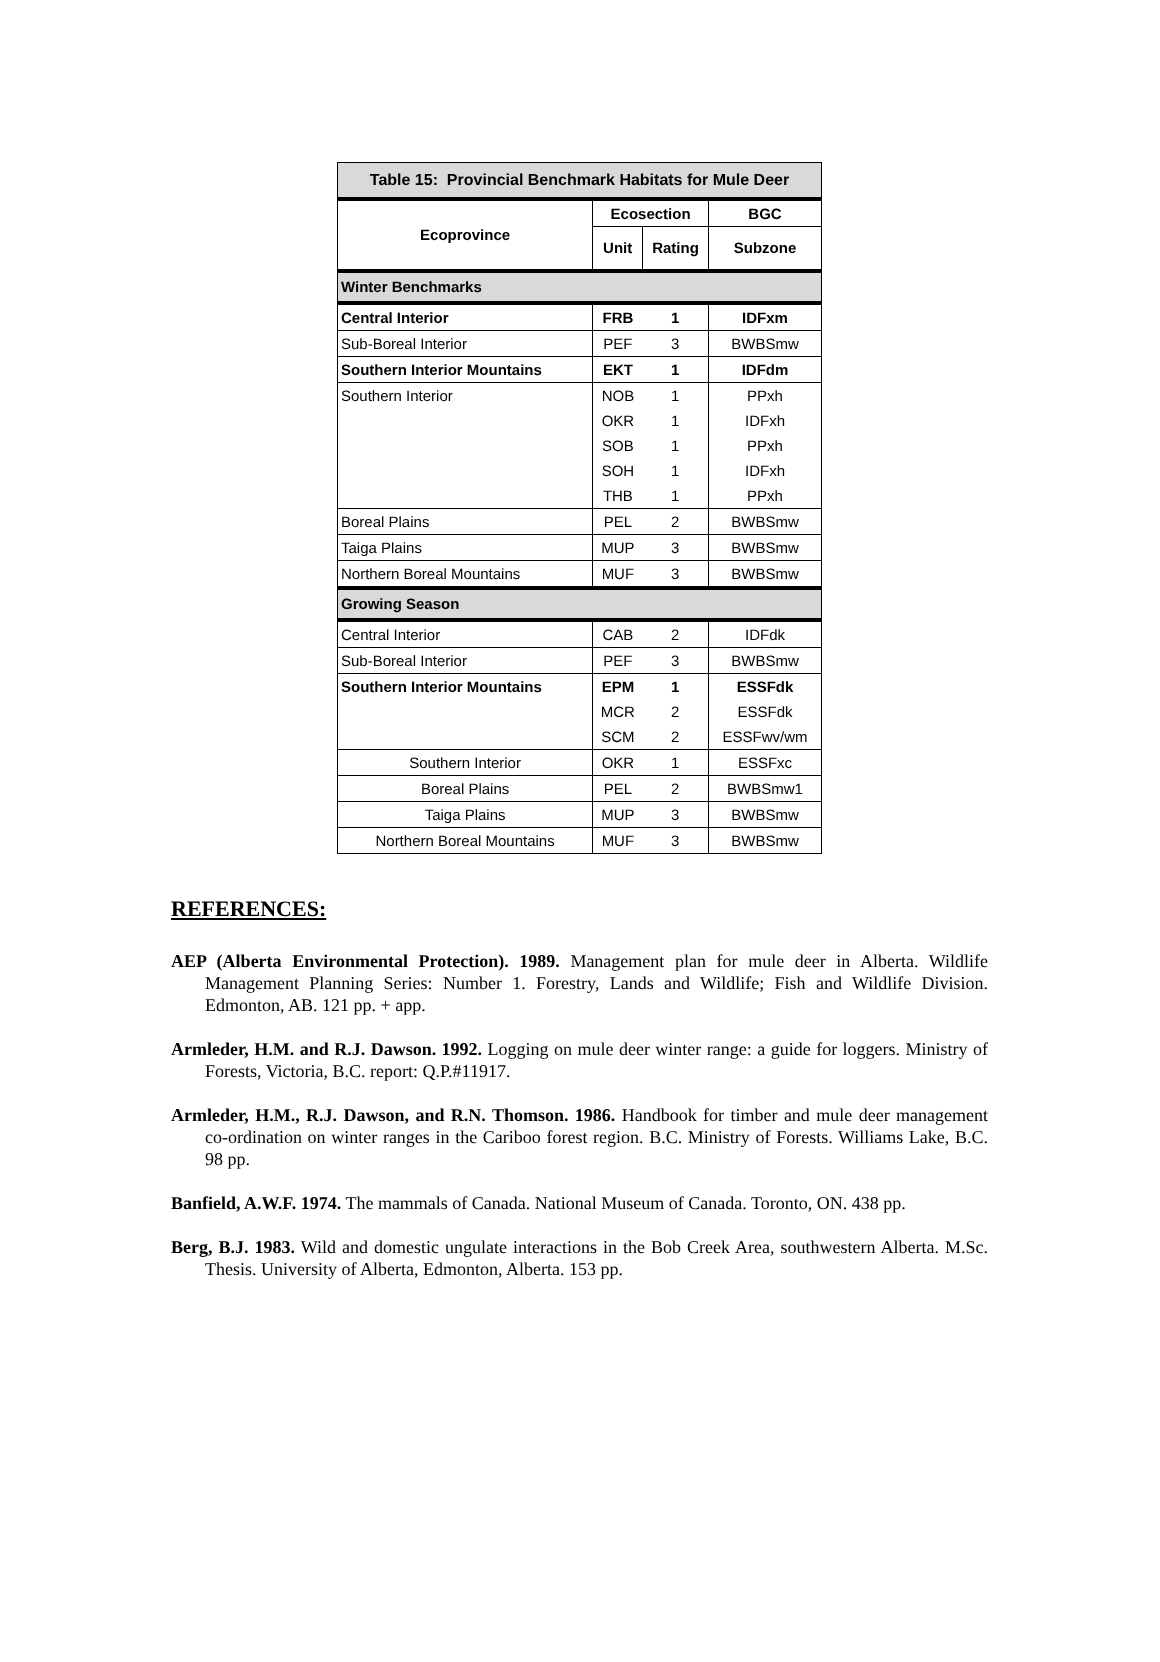| Table 15: Provincial Benchmark Habitats for Mule Deer | | | |
| --- | --- | --- | --- |
| Ecoprovince | Ecosection | | BGC |
| | Unit | Rating | Subzone |
| Winter Benchmarks | | | |
| Central Interior | FRB | 1 | IDFxm |
| Sub-Boreal Interior | PEF | 3 | BWBSmw |
| Southern Interior Mountains | EKT | 1 | IDFdm |
| Southern Interior | NOB | 1 | PPxh |
| | OKR | 1 | IDFxh |
| | SOB | 1 | PPxh |
| | SOH | 1 | IDFxh |
| | THB | 1 | PPxh |
| Boreal Plains | PEL | 2 | BWBSmw |
| Taiga Plains | MUP | 3 | BWBSmw |
| Northern Boreal Mountains | MUF | 3 | BWBSmw |
| Growing Season | | | |
| Central Interior | CAB | 2 | IDFdk |
| Sub-Boreal Interior | PEF | 3 | BWBSmw |
| Southern Interior Mountains | EPM | 1 | ESSFdk |
| | MCR | 2 | ESSFdk |
| | SCM | 2 | ESSFwv/wm |
| Southern Interior | OKR | 1 | ESSFxc |
| Boreal Plains | PEL | 2 | BWBSmw1 |
| Taiga Plains | MUP | 3 | BWBSmw |
| Northern Boreal Mountains | MUF | 3 | BWBSmw |
REFERENCES:
AEP (Alberta Environmental Protection). 1989. Management plan for mule deer in Alberta. Wildlife Management Planning Series: Number 1. Forestry, Lands and Wildlife; Fish and Wildlife Division. Edmonton, AB. 121 pp. + app.
Armleder, H.M. and R.J. Dawson. 1992. Logging on mule deer winter range: a guide for loggers. Ministry of Forests, Victoria, B.C. report: Q.P.#11917.
Armleder, H.M., R.J. Dawson, and R.N. Thomson. 1986. Handbook for timber and mule deer management co-ordination on winter ranges in the Cariboo forest region. B.C. Ministry of Forests. Williams Lake, B.C. 98 pp.
Banfield, A.W.F. 1974. The mammals of Canada. National Museum of Canada. Toronto, ON. 438 pp.
Berg, B.J. 1983. Wild and domestic ungulate interactions in the Bob Creek Area, southwestern Alberta. M.Sc. Thesis. University of Alberta, Edmonton, Alberta. 153 pp.